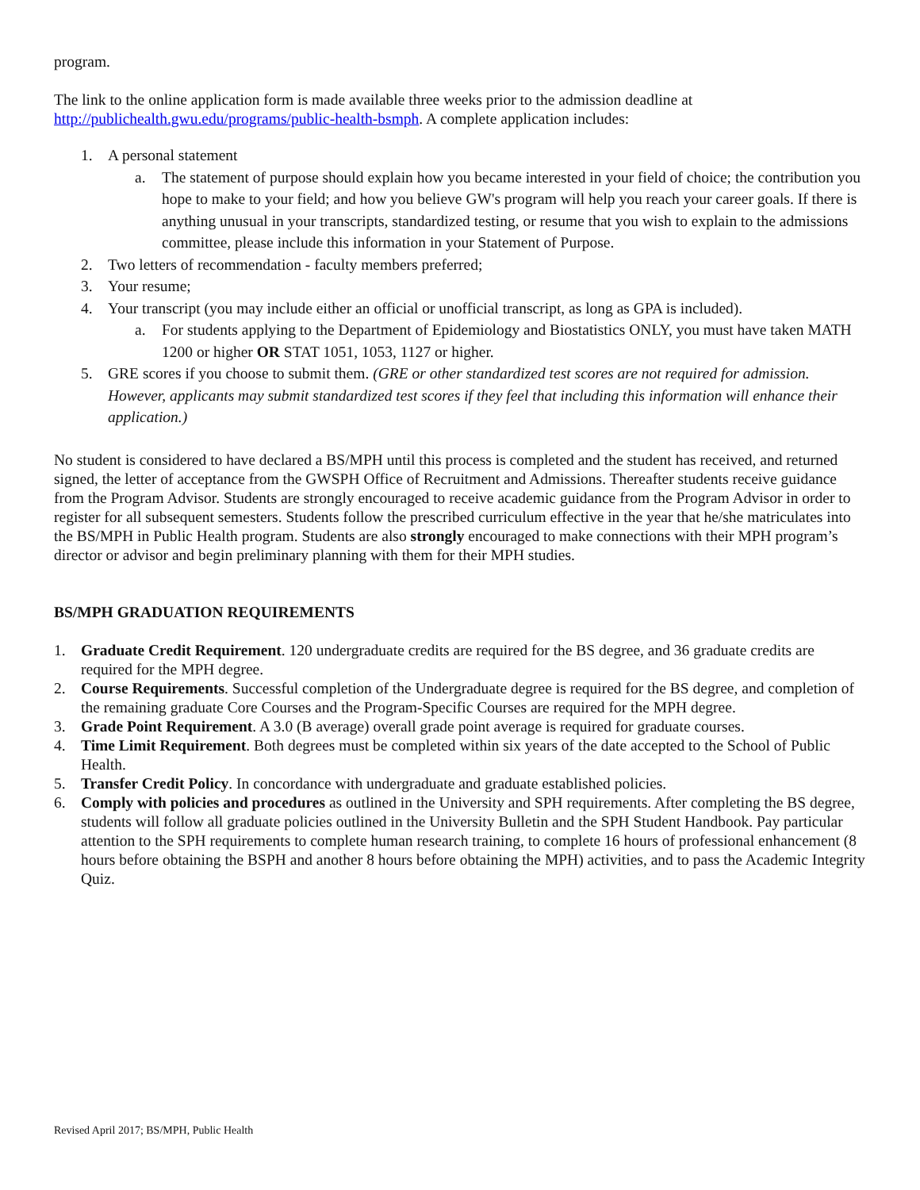program.
The link to the online application form is made available three weeks prior to the admission deadline at http://publichealth.gwu.edu/programs/public-health-bsmph. A complete application includes:
1. A personal statement
a. The statement of purpose should explain how you became interested in your field of choice; the contribution you hope to make to your field; and how you believe GW's program will help you reach your career goals. If there is anything unusual in your transcripts, standardized testing, or resume that you wish to explain to the admissions committee, please include this information in your Statement of Purpose.
2. Two letters of recommendation - faculty members preferred;
3. Your resume;
4. Your transcript (you may include either an official or unofficial transcript, as long as GPA is included).
a. For students applying to the Department of Epidemiology and Biostatistics ONLY, you must have taken MATH 1200 or higher OR STAT 1051, 1053, 1127 or higher.
5. GRE scores if you choose to submit them. (GRE or other standardized test scores are not required for admission. However, applicants may submit standardized test scores if they feel that including this information will enhance their application.)
No student is considered to have declared a BS/MPH until this process is completed and the student has received, and returned signed, the letter of acceptance from the GWSPH Office of Recruitment and Admissions. Thereafter students receive guidance from the Program Advisor. Students are strongly encouraged to receive academic guidance from the Program Advisor in order to register for all subsequent semesters. Students follow the prescribed curriculum effective in the year that he/she matriculates into the BS/MPH in Public Health program. Students are also strongly encouraged to make connections with their MPH program’s director or advisor and begin preliminary planning with them for their MPH studies.
BS/MPH GRADUATION REQUIREMENTS
1. Graduate Credit Requirement. 120 undergraduate credits are required for the BS degree, and 36 graduate credits are required for the MPH degree.
2. Course Requirements. Successful completion of the Undergraduate degree is required for the BS degree, and completion of the remaining graduate Core Courses and the Program-Specific Courses are required for the MPH degree.
3. Grade Point Requirement. A 3.0 (B average) overall grade point average is required for graduate courses.
4. Time Limit Requirement. Both degrees must be completed within six years of the date accepted to the School of Public Health.
5. Transfer Credit Policy. In concordance with undergraduate and graduate established policies.
6. Comply with policies and procedures as outlined in the University and SPH requirements. After completing the BS degree, students will follow all graduate policies outlined in the University Bulletin and the SPH Student Handbook. Pay particular attention to the SPH requirements to complete human research training, to complete 16 hours of professional enhancement (8 hours before obtaining the BSPH and another 8 hours before obtaining the MPH) activities, and to pass the Academic Integrity Quiz.
Revised April 2017; BS/MPH, Public Health